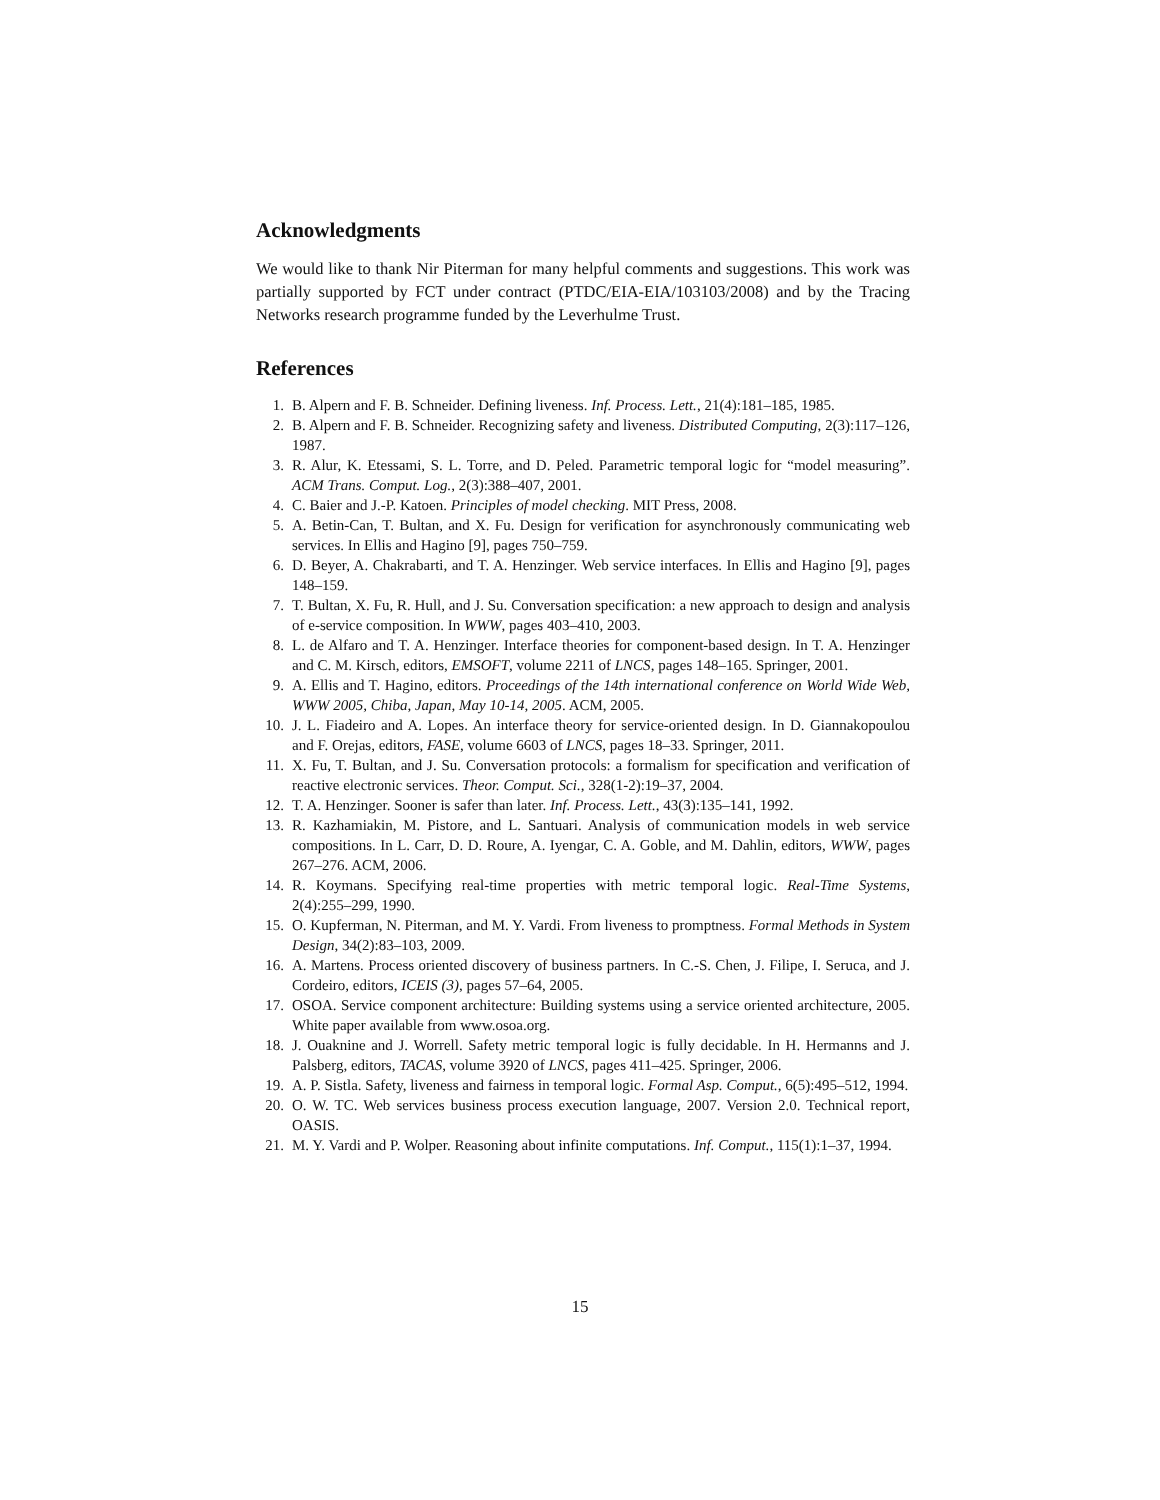Acknowledgments
We would like to thank Nir Piterman for many helpful comments and suggestions. This work was partially supported by FCT under contract (PTDC/EIA-EIA/103103/2008) and by the Tracing Networks research programme funded by the Leverhulme Trust.
References
1. B. Alpern and F. B. Schneider. Defining liveness. Inf. Process. Lett., 21(4):181–185, 1985.
2. B. Alpern and F. B. Schneider. Recognizing safety and liveness. Distributed Computing, 2(3):117–126, 1987.
3. R. Alur, K. Etessami, S. L. Torre, and D. Peled. Parametric temporal logic for “model measuring”. ACM Trans. Comput. Log., 2(3):388–407, 2001.
4. C. Baier and J.-P. Katoen. Principles of model checking. MIT Press, 2008.
5. A. Betin-Can, T. Bultan, and X. Fu. Design for verification for asynchronously communicating web services. In Ellis and Hagino [9], pages 750–759.
6. D. Beyer, A. Chakrabarti, and T. A. Henzinger. Web service interfaces. In Ellis and Hagino [9], pages 148–159.
7. T. Bultan, X. Fu, R. Hull, and J. Su. Conversation specification: a new approach to design and analysis of e-service composition. In WWW, pages 403–410, 2003.
8. L. de Alfaro and T. A. Henzinger. Interface theories for component-based design. In T. A. Henzinger and C. M. Kirsch, editors, EMSOFT, volume 2211 of LNCS, pages 148–165. Springer, 2001.
9. A. Ellis and T. Hagino, editors. Proceedings of the 14th international conference on World Wide Web, WWW 2005, Chiba, Japan, May 10-14, 2005. ACM, 2005.
10. J. L. Fiadeiro and A. Lopes. An interface theory for service-oriented design. In D. Giannakopoulou and F. Orejas, editors, FASE, volume 6603 of LNCS, pages 18–33. Springer, 2011.
11. X. Fu, T. Bultan, and J. Su. Conversation protocols: a formalism for specification and verification of reactive electronic services. Theor. Comput. Sci., 328(1-2):19–37, 2004.
12. T. A. Henzinger. Sooner is safer than later. Inf. Process. Lett., 43(3):135–141, 1992.
13. R. Kazhamiakin, M. Pistore, and L. Santuari. Analysis of communication models in web service compositions. In L. Carr, D. D. Roure, A. Iyengar, C. A. Goble, and M. Dahlin, editors, WWW, pages 267–276. ACM, 2006.
14. R. Koymans. Specifying real-time properties with metric temporal logic. Real-Time Systems, 2(4):255–299, 1990.
15. O. Kupferman, N. Piterman, and M. Y. Vardi. From liveness to promptness. Formal Methods in System Design, 34(2):83–103, 2009.
16. A. Martens. Process oriented discovery of business partners. In C.-S. Chen, J. Filipe, I. Seruca, and J. Cordeiro, editors, ICEIS (3), pages 57–64, 2005.
17. OSOA. Service component architecture: Building systems using a service oriented architecture, 2005. White paper available from www.osoa.org.
18. J. Ouaknine and J. Worrell. Safety metric temporal logic is fully decidable. In H. Hermanns and J. Palsberg, editors, TACAS, volume 3920 of LNCS, pages 411–425. Springer, 2006.
19. A. P. Sistla. Safety, liveness and fairness in temporal logic. Formal Asp. Comput., 6(5):495–512, 1994.
20. O. W. TC. Web services business process execution language, 2007. Version 2.0. Technical report, OASIS.
21. M. Y. Vardi and P. Wolper. Reasoning about infinite computations. Inf. Comput., 115(1):1–37, 1994.
15